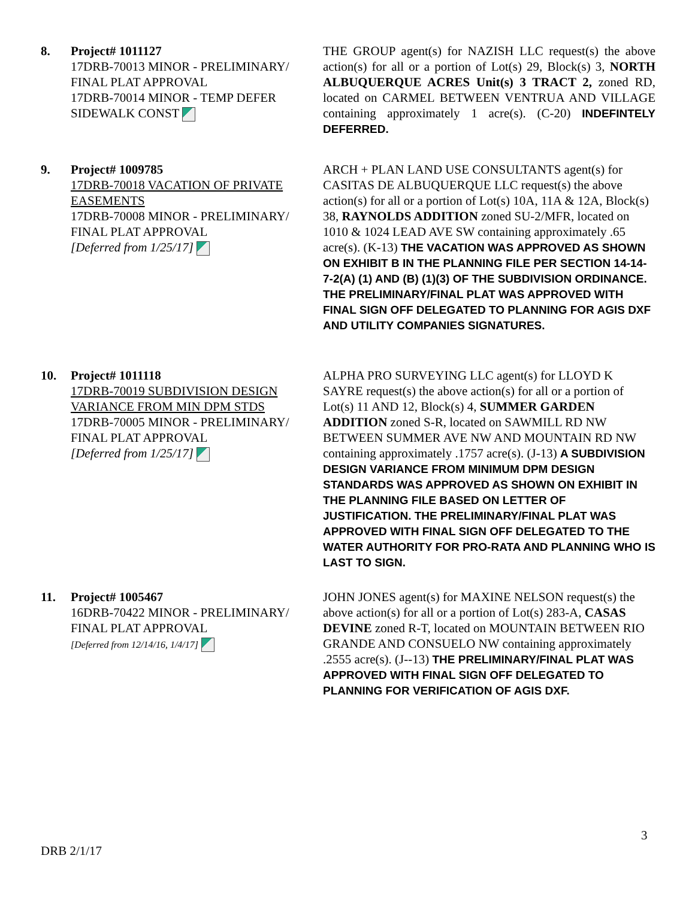8. Project# 1011127
17DRB-70013 MINOR - PRELIMINARY/ FINAL PLAT APPROVAL
17DRB-70014 MINOR - TEMP DEFER SIDEWALK CONST
THE GROUP agent(s) for NAZISH LLC request(s) the above action(s) for all or a portion of Lot(s) 29, Block(s) 3, NORTH ALBUQUERQUE ACRES Unit(s) 3 TRACT 2, zoned RD, located on CARMEL BETWEEN VENTRUA AND VILLAGE containing approximately 1 acre(s). (C-20) INDEFINTELY DEFERRED.
9. Project# 1009785
17DRB-70018 VACATION OF PRIVATE EASEMENTS
17DRB-70008 MINOR - PRELIMINARY/ FINAL PLAT APPROVAL
[Deferred from 1/25/17]
ARCH + PLAN LAND USE CONSULTANTS agent(s) for CASITAS DE ALBUQUERQUE LLC request(s) the above action(s) for all or a portion of Lot(s) 10A, 11A & 12A, Block(s) 38, RAYNOLDS ADDITION zoned SU-2/MFR, located on 1010 & 1024 LEAD AVE SW containing approximately .65 acre(s). (K-13) THE VACATION WAS APPROVED AS SHOWN ON EXHIBIT B IN THE PLANNING FILE PER SECTION 14-14-7-2(A) (1) AND (B) (1)(3) OF THE SUBDIVISION ORDINANCE.
THE PRELIMINARY/FINAL PLAT WAS APPROVED WITH FINAL SIGN OFF DELEGATED TO PLANNING FOR AGIS DXF AND UTILITY COMPANIES SIGNATURES.
10. Project# 1011118
17DRB-70019 SUBDIVISION DESIGN VARIANCE FROM MIN DPM STDS
17DRB-70005 MINOR - PRELIMINARY/ FINAL PLAT APPROVAL
[Deferred from 1/25/17]
ALPHA PRO SURVEYING LLC agent(s) for LLOYD K SAYRE request(s) the above action(s) for all or a portion of Lot(s) 11 AND 12, Block(s) 4, SUMMER GARDEN ADDITION zoned S-R, located on SAWMILL RD NW BETWEEN SUMMER AVE NW AND MOUNTAIN RD NW containing approximately .1757 acre(s). (J-13) A SUBDIVISION DESIGN VARIANCE FROM MINIMUM DPM DESIGN STANDARDS WAS APPROVED AS SHOWN ON EXHIBIT IN THE PLANNING FILE BASED ON LETTER OF JUSTIFICATION. THE PRELIMINARY/FINAL PLAT WAS APPROVED WITH FINAL SIGN OFF DELEGATED TO THE WATER AUTHORITY FOR PRO-RATA AND PLANNING WHO IS LAST TO SIGN.
11. Project# 1005467
16DRB-70422 MINOR - PRELIMINARY/ FINAL PLAT APPROVAL
[Deferred from 12/14/16, 1/4/17]
JOHN JONES agent(s) for MAXINE NELSON request(s) the above action(s) for all or a portion of Lot(s) 283-A, CASAS DEVINE zoned R-T, located on MOUNTAIN BETWEEN RIO GRANDE AND CONSUELO NW containing approximately .2555 acre(s). (J--13) THE PRELIMINARY/FINAL PLAT WAS APPROVED WITH FINAL SIGN OFF DELEGATED TO PLANNING FOR VERIFICATION OF AGIS DXF.
3
DRB 2/1/17